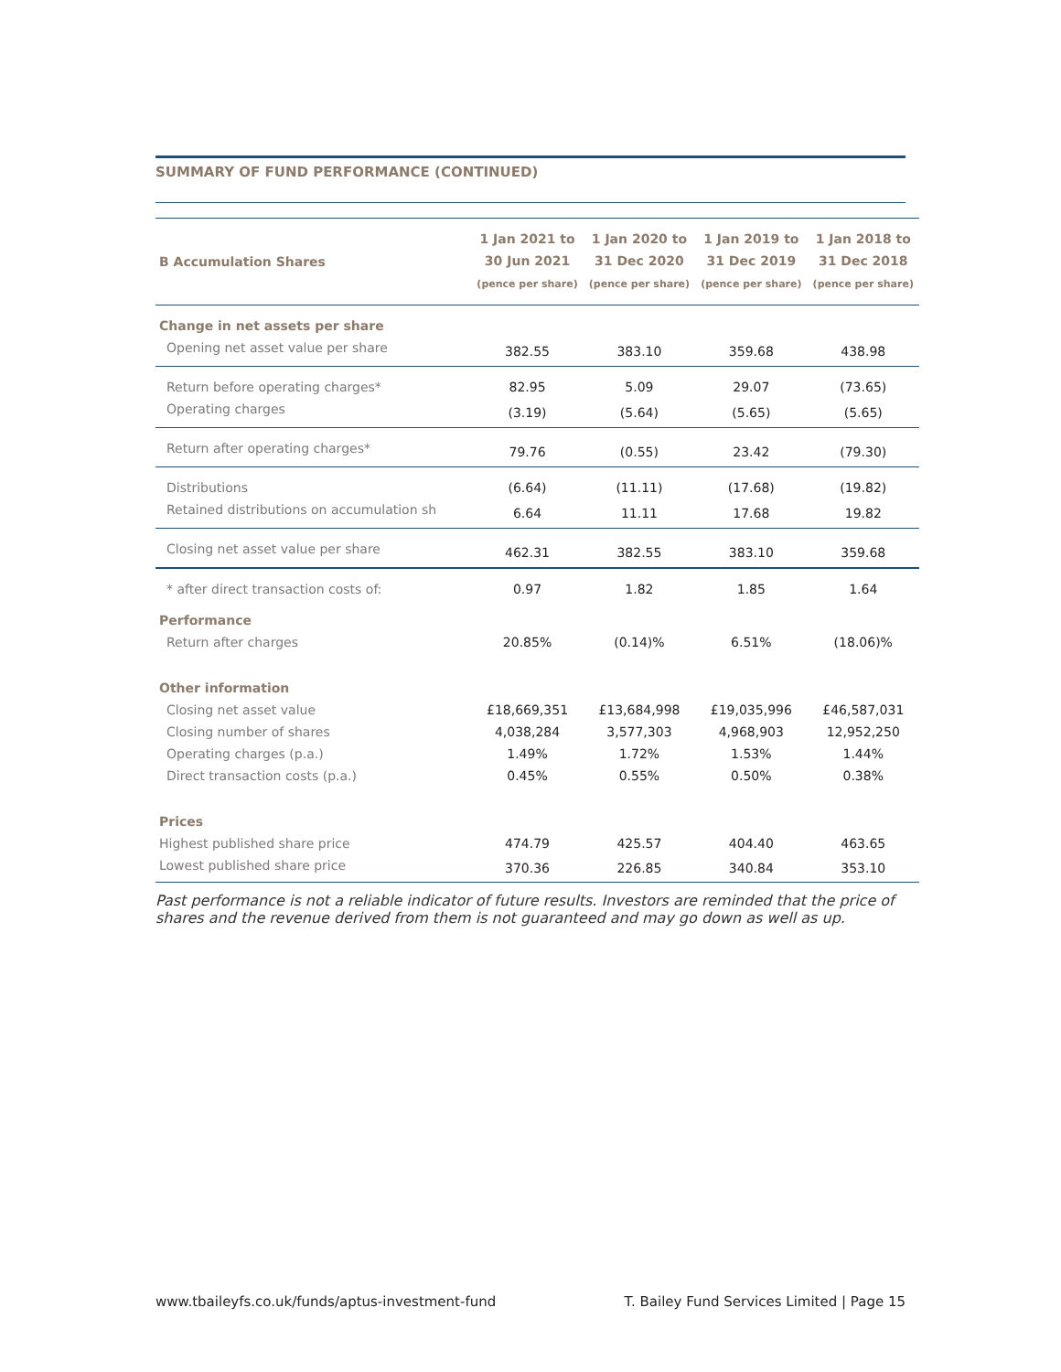SUMMARY OF FUND PERFORMANCE (CONTINUED)
| B Accumulation Shares | 1 Jan 2021 to 30 Jun 2021 (pence per share) | 1 Jan 2020 to 31 Dec 2020 (pence per share) | 1 Jan 2019 to 31 Dec 2019 (pence per share) | 1 Jan 2018 to 31 Dec 2018 (pence per share) |
| --- | --- | --- | --- | --- |
| Change in net assets per share | | | | |
| Opening net asset value per share | 382.55 | 383.10 | 359.68 | 438.98 |
| Return before operating charges* | 82.95 | 5.09 | 29.07 | (73.65) |
| Operating charges | (3.19) | (5.64) | (5.65) | (5.65) |
| Return after operating charges* | 79.76 | (0.55) | 23.42 | (79.30) |
| Distributions | (6.64) | (11.11) | (17.68) | (19.82) |
| Retained distributions on accumulation sh | 6.64 | 11.11 | 17.68 | 19.82 |
| Closing net asset value per share | 462.31 | 382.55 | 383.10 | 359.68 |
| * after direct transaction costs of: | 0.97 | 1.82 | 1.85 | 1.64 |
| Performance | | | | |
| Return after charges | 20.85% | (0.14)% | 6.51% | (18.06)% |
| Other information | | | | |
| Closing net asset value | £18,669,351 | £13,684,998 | £19,035,996 | £46,587,031 |
| Closing number of shares | 4,038,284 | 3,577,303 | 4,968,903 | 12,952,250 |
| Operating charges (p.a.) | 1.49% | 1.72% | 1.53% | 1.44% |
| Direct transaction costs (p.a.) | 0.45% | 0.55% | 0.50% | 0.38% |
| Prices | | | | |
| Highest published share price | 474.79 | 425.57 | 404.40 | 463.65 |
| Lowest published share price | 370.36 | 226.85 | 340.84 | 353.10 |
Past performance is not a reliable indicator of future results. Investors are reminded that the price of shares and the revenue derived from them is not guaranteed and may go down as well as up.
www.tbaileyfs.co.uk/funds/aptus-investment-fund T. Bailey Fund Services Limited | Page 15